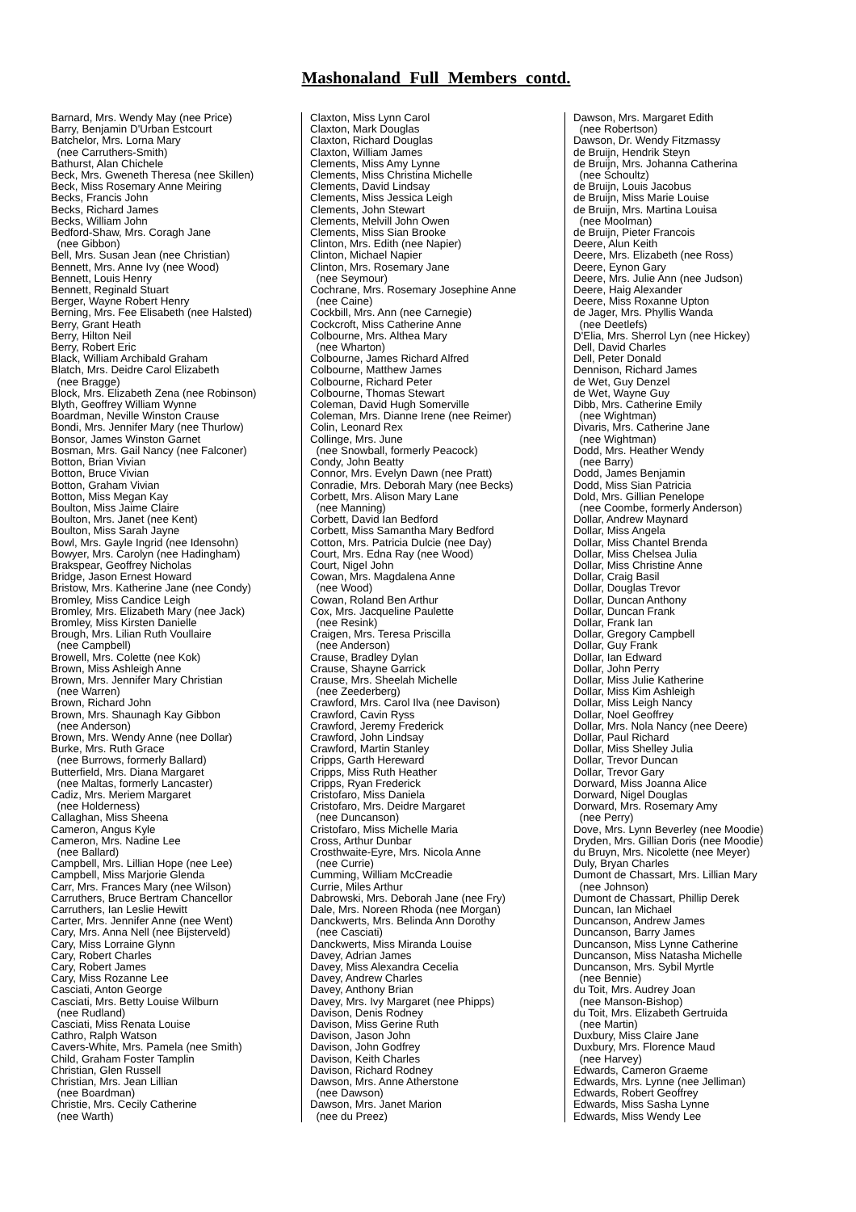Mashonaland Full Members contd.
Barnard, Mrs. Wendy May (nee Price) Barry, Benjamin D'Urban Estcourt Batchelor, Mrs. Lorna Mary (nee Carruthers-Smith) Bathurst, Alan Chichele Beck, Mrs. Gweneth Theresa (nee Skillen) Beck, Miss Rosemary Anne Meiring Becks, Francis John Becks, Richard James Becks, William John Bedford-Shaw, Mrs. Coragh Jane (nee Gibbon) Bell, Mrs. Susan Jean (nee Christian) Bennett, Mrs. Anne Ivy (nee Wood) Bennett, Louis Henry Bennett, Reginald Stuart Berger, Wayne Robert Henry Berning, Mrs. Fee Elisabeth (nee Halsted) Berry, Grant Heath Berry, Hilton Neil Berry, Robert Eric Black, William Archibald Graham Blatch, Mrs. Deidre Carol Elizabeth (nee Bragge) Block, Mrs. Elizabeth Zena (nee Robinson) Blyth, Geoffrey William Wynne Boardman, Neville Winston Crause Bondi, Mrs. Jennifer Mary (nee Thurlow) Bonsor, James Winston Garnet Bosman, Mrs. Gail Nancy (nee Falconer) Botton, Brian Vivian Botton, Bruce Vivian Botton, Graham Vivian Botton, Miss Megan Kay Boulton, Miss Jaime Claire Boulton, Mrs. Janet (nee Kent) Boulton, Miss Sarah Jayne Bowl, Mrs. Gayle Ingrid (nee Idensohn) Bowyer, Mrs. Carolyn (nee Hadingham) Brakspear, Geoffrey Nicholas Bridge, Jason Ernest Howard Bristow, Mrs. Katherine Jane (nee Condy) Bromley, Miss Candice Leigh Bromley, Mrs. Elizabeth Mary (nee Jack) Bromley, Miss Kirsten Danielle Brough, Mrs. Lilian Ruth Voullaire (nee Campbell) Browell, Mrs. Colette (nee Kok) Brown, Miss Ashleigh Anne Brown, Mrs. Jennifer Mary Christian (nee Warren) Brown, Richard John Brown, Mrs. Shaunagh Kay Gibbon (nee Anderson) Brown, Mrs. Wendy Anne (nee Dollar) Burke, Mrs. Ruth Grace (nee Burrows, formerly Ballard) Butterfield, Mrs. Diana Margaret (nee Maltas, formerly Lancaster) Cadiz, Mrs. Meriem Margaret (nee Holderness) Callaghan, Miss Sheena Cameron, Angus Kyle Cameron, Mrs. Nadine Lee (nee Ballard) Campbell, Mrs. Lillian Hope (nee Lee) Campbell, Miss Marjorie Glenda Carr, Mrs. Frances Mary (nee Wilson) Carruthers, Bruce Bertram Chancellor Carruthers, Ian Leslie Hewitt Carter, Mrs. Jennifer Anne (nee Went) Cary, Mrs. Anna Nell (nee Bijsterveld) Cary, Miss Lorraine Glynn Cary, Robert Charles Cary, Robert James Cary, Miss Rozanne Lee Casciati, Anton George Casciati, Mrs. Betty Louise Wilburn (nee Rudland) Casciati, Miss Renata Louise Cathro, Ralph Watson Cavers-White, Mrs. Pamela (nee Smith) Child, Graham Foster Tamplin Christian, Glen Russell Christian, Mrs. Jean Lillian (nee Boardman) Christie, Mrs. Cecily Catherine (nee Warth)
Claxton, Miss Lynn Carol Claxton, Mark Douglas Claxton, Richard Douglas Claxton, William James Clements, Miss Amy Lynne Clements, Miss Christina Michelle Clements, David Lindsay Clements, Miss Jessica Leigh Clements, John Stewart Clements, Melvill John Owen Clements, Miss Sian Brooke Clinton, Mrs. Edith (nee Napier) Clinton, Michael Napier Clinton, Mrs. Rosemary Jane (nee Seymour) Cochrane, Mrs. Rosemary Josephine Anne (nee Caine) Cockbill, Mrs. Ann (nee Carnegie) Cockcroft, Miss Catherine Anne Colbourne, Mrs. Althea Mary (nee Wharton) Colbourne, James Richard Alfred Colbourne, Matthew James Colbourne, Richard Peter Colbourne, Thomas Stewart Coleman, David Hugh Somerville Coleman, Mrs. Dianne Irene (nee Reimer) Colin, Leonard Rex Collinge, Mrs. June (nee Snowball, formerly Peacock) Condy, John Beatty Connor, Mrs. Evelyn Dawn (nee Pratt) Conradie, Mrs. Deborah Mary (nee Becks) Corbett, Mrs. Alison Mary Lane (nee Manning) Corbett, David Ian Bedford Corbett, Miss Samantha Mary Bedford Cotton, Mrs. Patricia Dulcie (nee Day) Court, Mrs. Edna Ray (nee Wood) Court, Nigel John Cowan, Mrs. Magdalena Anne (nee Wood) Cowan, Roland Ben Arthur Cox, Mrs. Jacqueline Paulette (nee Resink) Craigen, Mrs. Teresa Priscilla (nee Anderson) Crause, Bradley Dylan Crause, Shayne Garrick Crause, Mrs. Sheelah Michelle (nee Zeederberg) Crawford, Mrs. Carol Ilva (nee Davison) Crawford, Cavin Ryss Crawford, Jeremy Frederick Crawford, John Lindsay Crawford, Martin Stanley Cripps, Garth Hereward Cripps, Miss Ruth Heather Cripps, Ryan Frederick Cristofaro, Miss Daniela Cristofaro, Mrs. Deidre Margaret (nee Duncanson) Cristofaro, Miss Michelle Maria Cross, Arthur Dunbar Crosthwaite-Eyre, Mrs. Nicola Anne (nee Currie) Cumming, William McCreadie Currie, Miles Arthur Dabrowski, Mrs. Deborah Jane (nee Fry) Dale, Mrs. Noreen Rhoda (nee Morgan) Danckwerts, Mrs. Belinda Ann Dorothy (nee Casciati) Danckwerts, Miss Miranda Louise Davey, Adrian James Davey, Miss Alexandra Cecelia Davey, Andrew Charles Davey, Anthony Brian Davey, Mrs. Ivy Margaret (nee Phipps) Davison, Denis Rodney Davison, Miss Gerine Ruth Davison, Jason John Davison, John Godfrey Davison, Keith Charles Davison, Richard Rodney Dawson, Mrs. Anne Atherstone (nee Dawson) Dawson, Mrs. Janet Marion (nee du Preez)
Dawson, Mrs. Margaret Edith (nee Robertson) Dawson, Dr. Wendy Fitzmassy de Bruijn, Hendrik Steyn de Bruijn, Mrs. Johanna Catherina (nee Schoultz) de Bruijn, Louis Jacobus de Bruijn, Miss Marie Louise de Bruijn, Mrs. Martina Louisa (nee Moolman) de Bruijn, Pieter Francois Deere, Alun Keith Deere, Mrs. Elizabeth (nee Ross) Deere, Eynon Gary Deere, Mrs. Julie Ann (nee Judson) Deere, Haig Alexander Deere, Miss Roxanne Upton de Jager, Mrs. Phyllis Wanda (nee Deetlefs) D'Elia, Mrs. Sherrol Lyn (nee Hickey) Dell, David Charles Dell, Peter Donald Dennison, Richard James de Wet, Guy Denzel de Wet, Wayne Guy Dibb, Mrs. Catherine Emily (nee Wightman) Divaris, Mrs. Catherine Jane (nee Wightman) Dodd, Mrs. Heather Wendy (nee Barry) Dodd, James Benjamin Dodd, Miss Sian Patricia Dold, Mrs. Gillian Penelope (nee Coombe, formerly Anderson) Dollar, Andrew Maynard Dollar, Miss Angela Dollar, Miss Chantel Brenda Dollar, Miss Chelsea Julia Dollar, Miss Christine Anne Dollar, Craig Basil Dollar, Douglas Trevor Dollar, Duncan Anthony Dollar, Duncan Frank Dollar, Frank Ian Dollar, Gregory Campbell Dollar, Guy Frank Dollar, Ian Edward Dollar, John Perry Dollar, Miss Julie Katherine Dollar, Miss Kim Ashleigh Dollar, Miss Leigh Nancy Dollar, Noel Geoffrey Dollar, Mrs. Nola Nancy (nee Deere) Dollar, Paul Richard Dollar, Miss Shelley Julia Dollar, Trevor Duncan Dollar, Trevor Gary Dorward, Miss Joanna Alice Dorward, Nigel Douglas Dorward, Mrs. Rosemary Amy (nee Perry) Dove, Mrs. Lynn Beverley (nee Moodie) Dryden, Mrs. Gillian Doris (nee Moodie) du Bruyn, Mrs. Nicolette (nee Meyer) Duly, Bryan Charles Dumont de Chassart, Mrs. Lillian Mary (nee Johnson) Dumont de Chassart, Phillip Derek Duncan, Ian Michael Duncanson, Andrew James Duncanson, Barry James Duncanson, Miss Lynne Catherine Duncanson, Miss Natasha Michelle Duncanson, Mrs. Sybil Myrtle (nee Bennie) du Toit, Mrs. Audrey Joan (nee Manson-Bishop) du Toit, Mrs. Elizabeth Gertruida (nee Martin) Duxbury, Miss Claire Jane Duxbury, Mrs. Florence Maud (nee Harvey) Edwards, Cameron Graeme Edwards, Mrs. Lynne (nee Jelliman) Edwards, Robert Geoffrey Edwards, Miss Sasha Lynne Edwards, Miss Wendy Lee